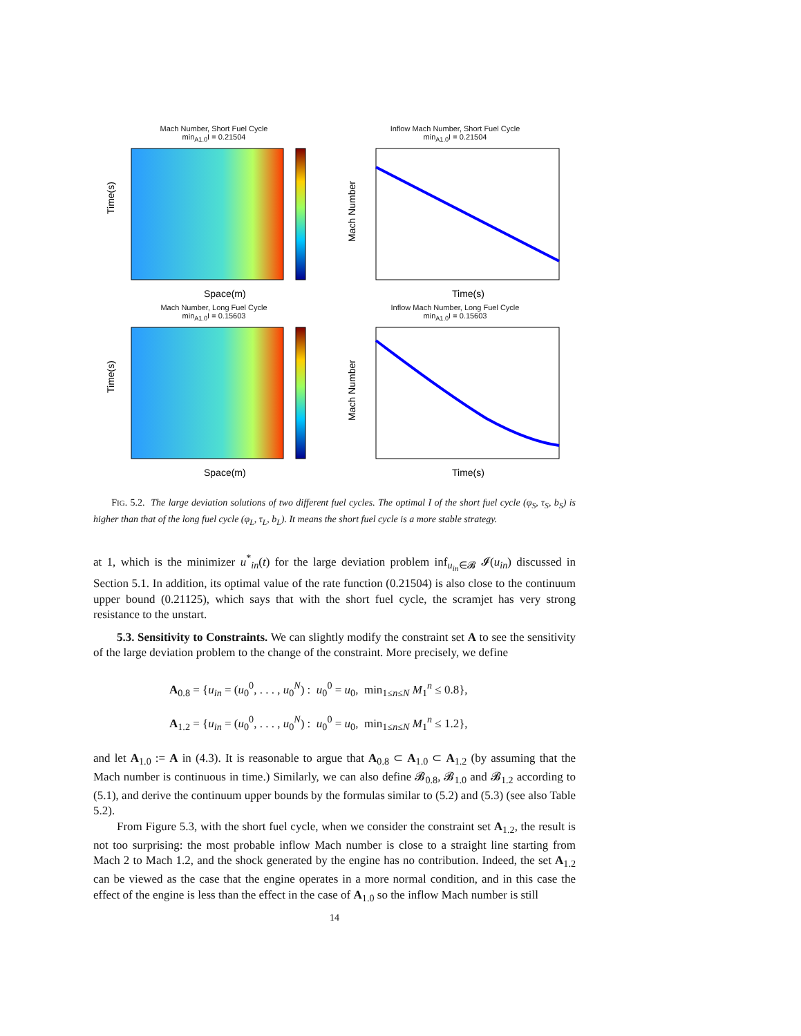Mach Number, Short Fuel Cycle
min<sub>A1.0</sub>I = 0.21504
Time(s)
Space(m)
Inflow Mach Number, Short Fuel Cycle
min<sub>A1.0</sub>I = 0.21504
Mach Number
Time(s)
Mach Number, Long Fuel Cycle
min<sub>A1.0</sub>I = 0.15603
Time(s)
Space(m)
Inflow Mach Number, Long Fuel Cycle
min<sub>A1.0</sub>I = 0.15603
Mach Number
Time(s)
FIG. 5.2. The large deviation solutions of two different fuel cycles. The optimal I of the short fuel cycle (φ<sub>S</sub>, τ<sub>S</sub>, b<sub>S</sub>) is higher than that of the long fuel cycle (φ<sub>L</sub>, τ<sub>L</sub>, b<sub>L</sub>). It means the short fuel cycle is a more stable strategy.
at 1, which is the minimizer u<sup>*</sup><sub>in</sub>(t) for the large deviation problem inf<sub>u<sub>in</sub>∈𝓑</sub> 𝓘(u<sub>in</sub>) discussed in Section 5.1. In addition, its optimal value of the rate function (0.21504) is also close to the continuum upper bound (0.21125), which says that with the short fuel cycle, the scramjet has very strong resistance to the unstart.
5.3. Sensitivity to Constraints. We can slightly modify the constraint set A to see the sensitivity of the large deviation problem to the change of the constraint. More precisely, we define
A<sub>0.8</sub> = {u<sub>in</sub> = (u<sub>0</sub><sup>0</sup>, . . . , u<sub>0</sub><sup>N</sup>) : u<sub>0</sub><sup>0</sup> = u<sub>0</sub>, min<sub>1≤n≤N</sub> M<sub>1</sub><sup>n</sup> ≤ 0.8},
A<sub>1.2</sub> = {u<sub>in</sub> = (u<sub>0</sub><sup>0</sup>, . . . , u<sub>0</sub><sup>N</sup>) : u<sub>0</sub><sup>0</sup> = u<sub>0</sub>, min<sub>1≤n≤N</sub> M<sub>1</sub><sup>n</sup> ≤ 1.2},
and let A<sub>1.0</sub> := A in (4.3). It is reasonable to argue that A<sub>0.8</sub> ⊂ A<sub>1.0</sub> ⊂ A<sub>1.2</sub> (by assuming that the Mach number is continuous in time.) Similarly, we can also define 𝓑<sub>0.8</sub>, 𝓑<sub>1.0</sub> and 𝓑<sub>1.2</sub> according to (5.1), and derive the continuum upper bounds by the formulas similar to (5.2) and (5.3) (see also Table 5.2).
From Figure 5.3, with the short fuel cycle, when we consider the constraint set A<sub>1.2</sub>, the result is not too surprising: the most probable inflow Mach number is close to a straight line starting from Mach 2 to Mach 1.2, and the shock generated by the engine has no contribution. Indeed, the set A<sub>1.2</sub> can be viewed as the case that the engine operates in a more normal condition, and in this case the effect of the engine is less than the effect in the case of A<sub>1.0</sub> so the inflow Mach number is still
14